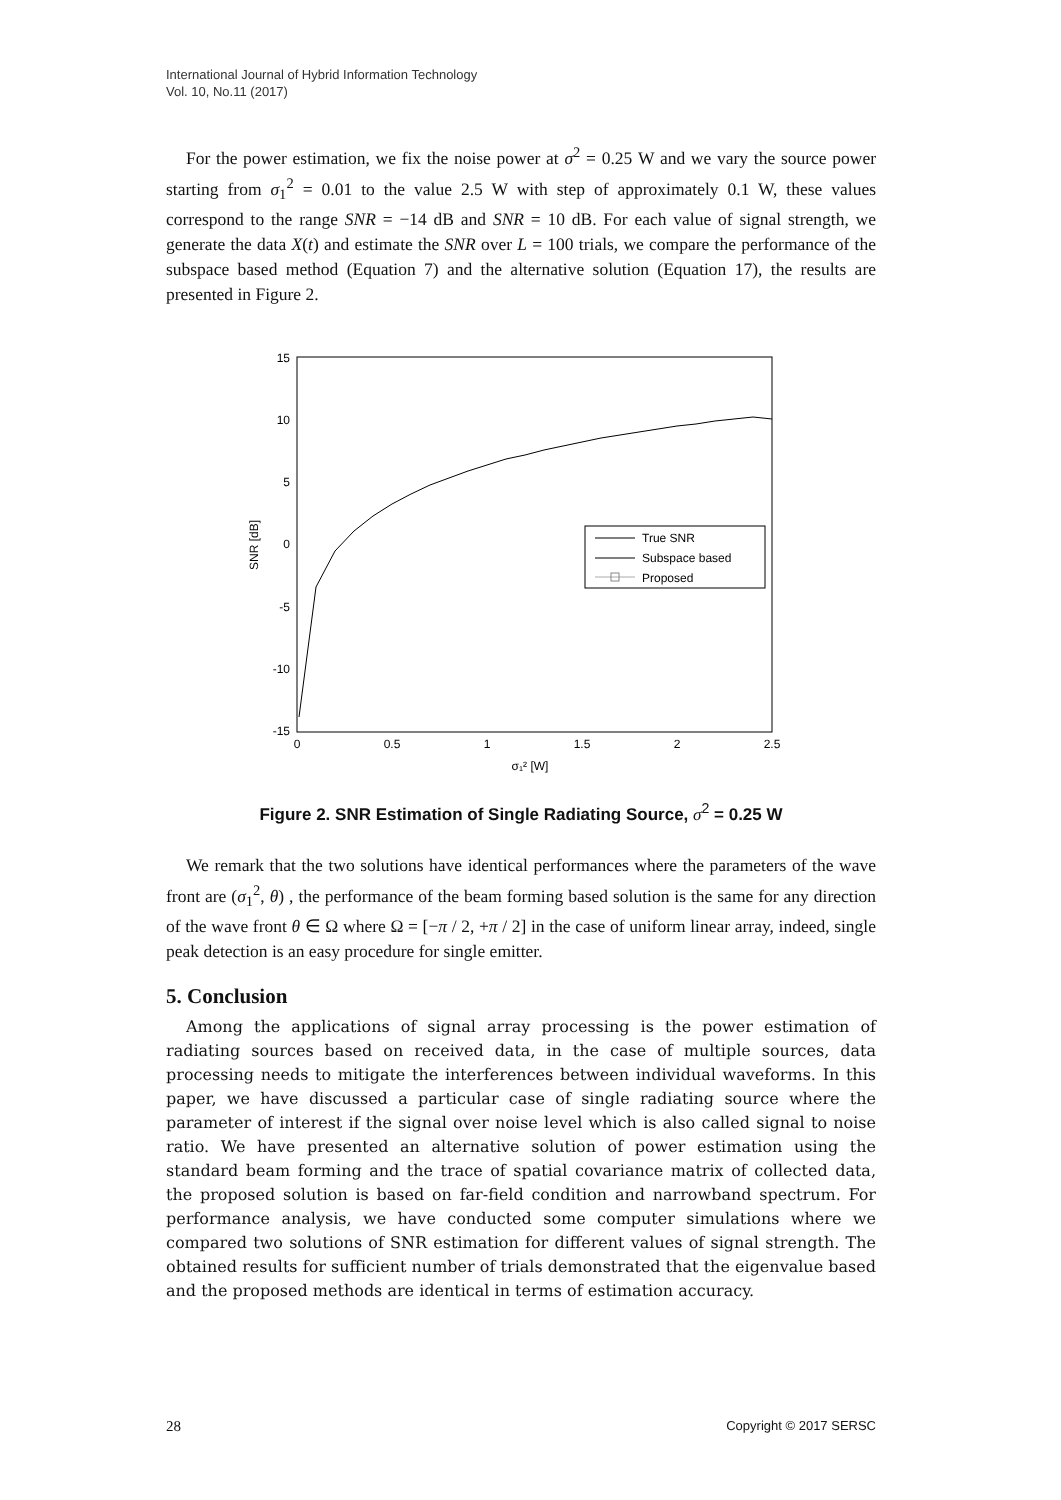International Journal of Hybrid Information Technology
Vol. 10, No.11 (2017)
For the power estimation, we fix the noise power at σ<sup>2</sup> = 0.25 W and we vary the source power starting from σ<sub>1</sub><sup>2</sup> = 0.01 to the value 2.5 W with step of approximately 0.1 W, these values correspond to the range SNR = −14 dB and SNR = 10 dB. For each value of signal strength, we generate the data X(t) and estimate the SNR over L = 100 trials, we compare the performance of the subspace based method (Equation 7) and the alternative solution (Equation 17), the results are presented in Figure 2.
15
10
5
0
-5
-10
-15
0
0.5
1
1.5
2
2.5
σ₁² [W]
SNR [dB]
True SNR
Subspace based
Proposed
Figure 2. SNR Estimation of Single Radiating Source, σ<sup>2</sup> = 0.25 W
We remark that the two solutions have identical performances where the parameters of the wave front are (σ<sub>1</sub><sup>2</sup>, θ) , the performance of the beam forming based solution is the same for any direction of the wave front θ ∈ Ω where Ω = [−π / 2, +π / 2] in the case of uniform linear array, indeed, single peak detection is an easy procedure for single emitter.
5. Conclusion
Among the applications of signal array processing is the power estimation of radiating sources based on received data, in the case of multiple sources, data processing needs to mitigate the interferences between individual waveforms. In this paper, we have discussed a particular case of single radiating source where the parameter of interest if the signal over noise level which is also called signal to noise ratio. We have presented an alternative solution of power estimation using the standard beam forming and the trace of spatial covariance matrix of collected data, the proposed solution is based on far-field condition and narrowband spectrum. For performance analysis, we have conducted some computer simulations where we compared two solutions of SNR estimation for different values of signal strength. The obtained results for sufficient number of trials demonstrated that the eigenvalue based and the proposed methods are identical in terms of estimation accuracy.
28 Copyright © 2017 SERSC